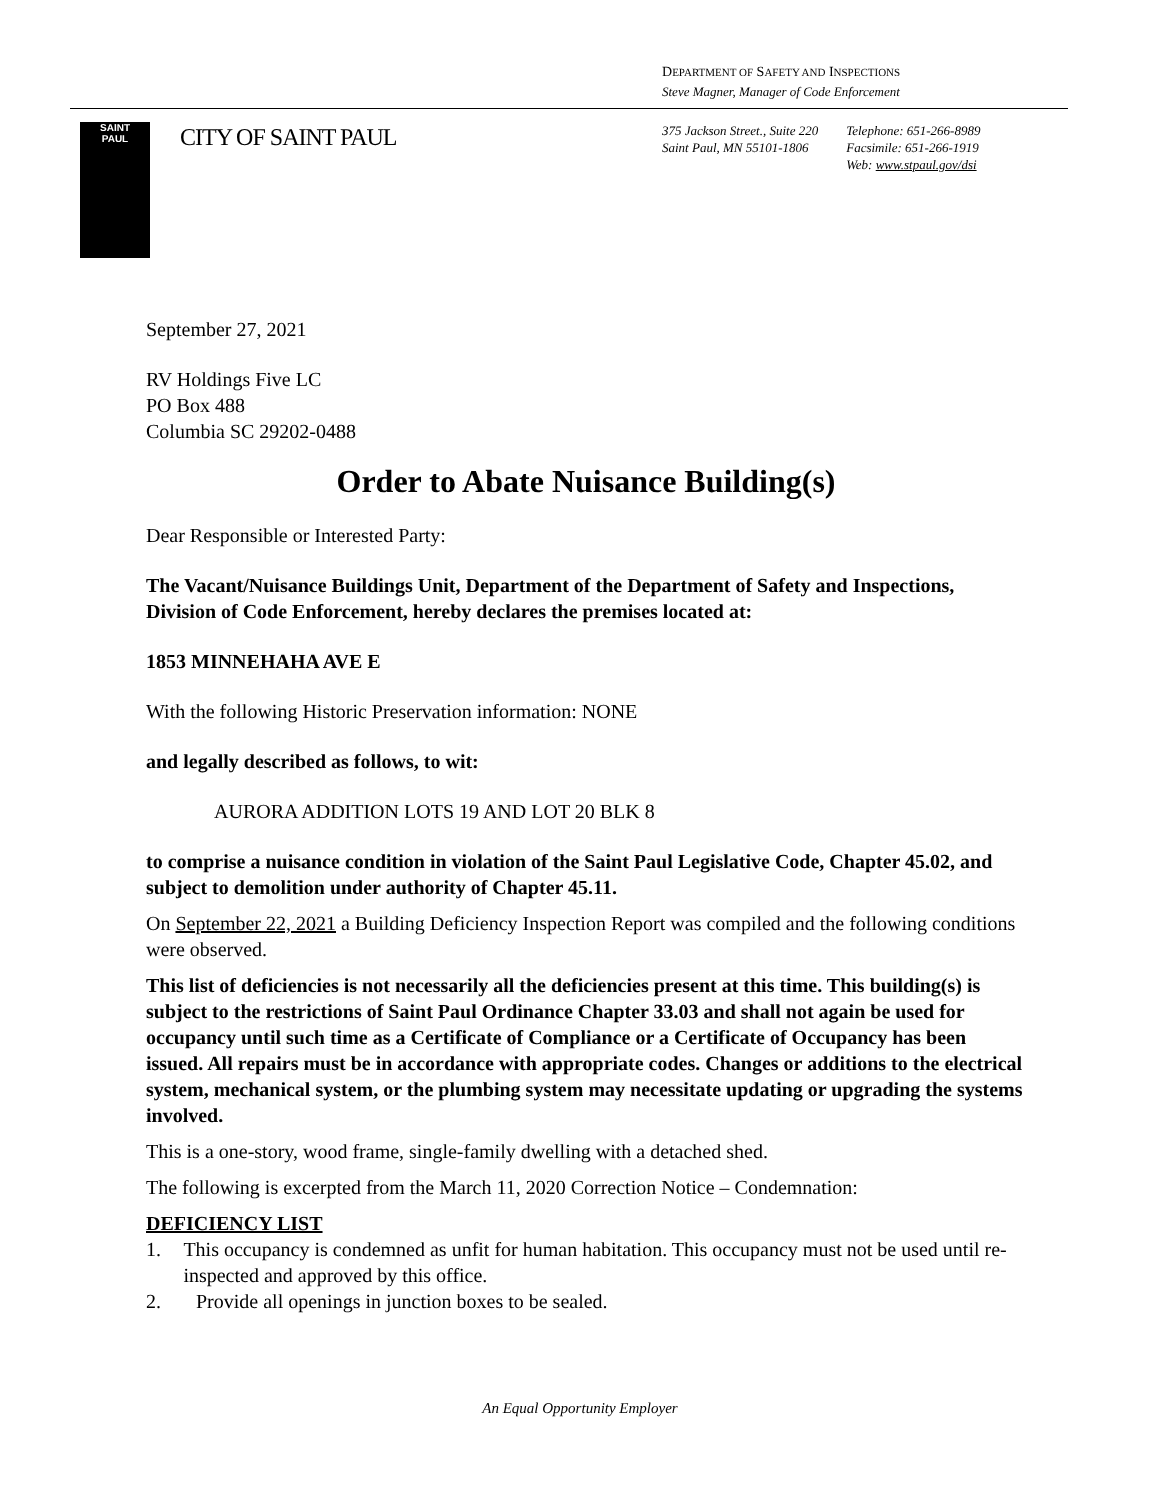DEPARTMENT OF SAFETY AND INSPECTIONS
Steve Magner, Manager of Code Enforcement
SAINT
PAUL
CITY OF SAINT PAUL
375 Jackson Street., Suite 220
Saint Paul, MN 55101-1806
Telephone: 651-266-8989
Facsimile: 651-266-1919
Web: www.stpaul.gov/dsi
September 27, 2021
RV Holdings Five LC
PO Box 488
Columbia SC 29202-0488
Order to Abate Nuisance Building(s)
Dear Responsible or Interested Party:
The Vacant/Nuisance Buildings Unit, Department of the Department of Safety and Inspections, Division of Code Enforcement, hereby declares the premises located at:
1853 MINNEHAHA AVE E
With the following Historic Preservation information: NONE
and legally described as follows, to wit:
AURORA ADDITION LOTS 19 AND LOT 20 BLK 8
to comprise a nuisance condition in violation of the Saint Paul Legislative Code, Chapter 45.02, and subject to demolition under authority of Chapter 45.11.
On September 22, 2021 a Building Deficiency Inspection Report was compiled and the following conditions were observed.
This list of deficiencies is not necessarily all the deficiencies present at this time. This building(s) is subject to the restrictions of Saint Paul Ordinance Chapter 33.03 and shall not again be used for occupancy until such time as a Certificate of Compliance or a Certificate of Occupancy has been issued. All repairs must be in accordance with appropriate codes. Changes or additions to the electrical system, mechanical system, or the plumbing system may necessitate updating or upgrading the systems involved.
This is a one-story, wood frame, single-family dwelling with a detached shed.
The following is excerpted from the March 11, 2020 Correction Notice – Condemnation:
DEFICIENCY LIST
1. This occupancy is condemned as unfit for human habitation. This occupancy must not be used until re-inspected and approved by this office.
2. Provide all openings in junction boxes to be sealed.
An Equal Opportunity Employer